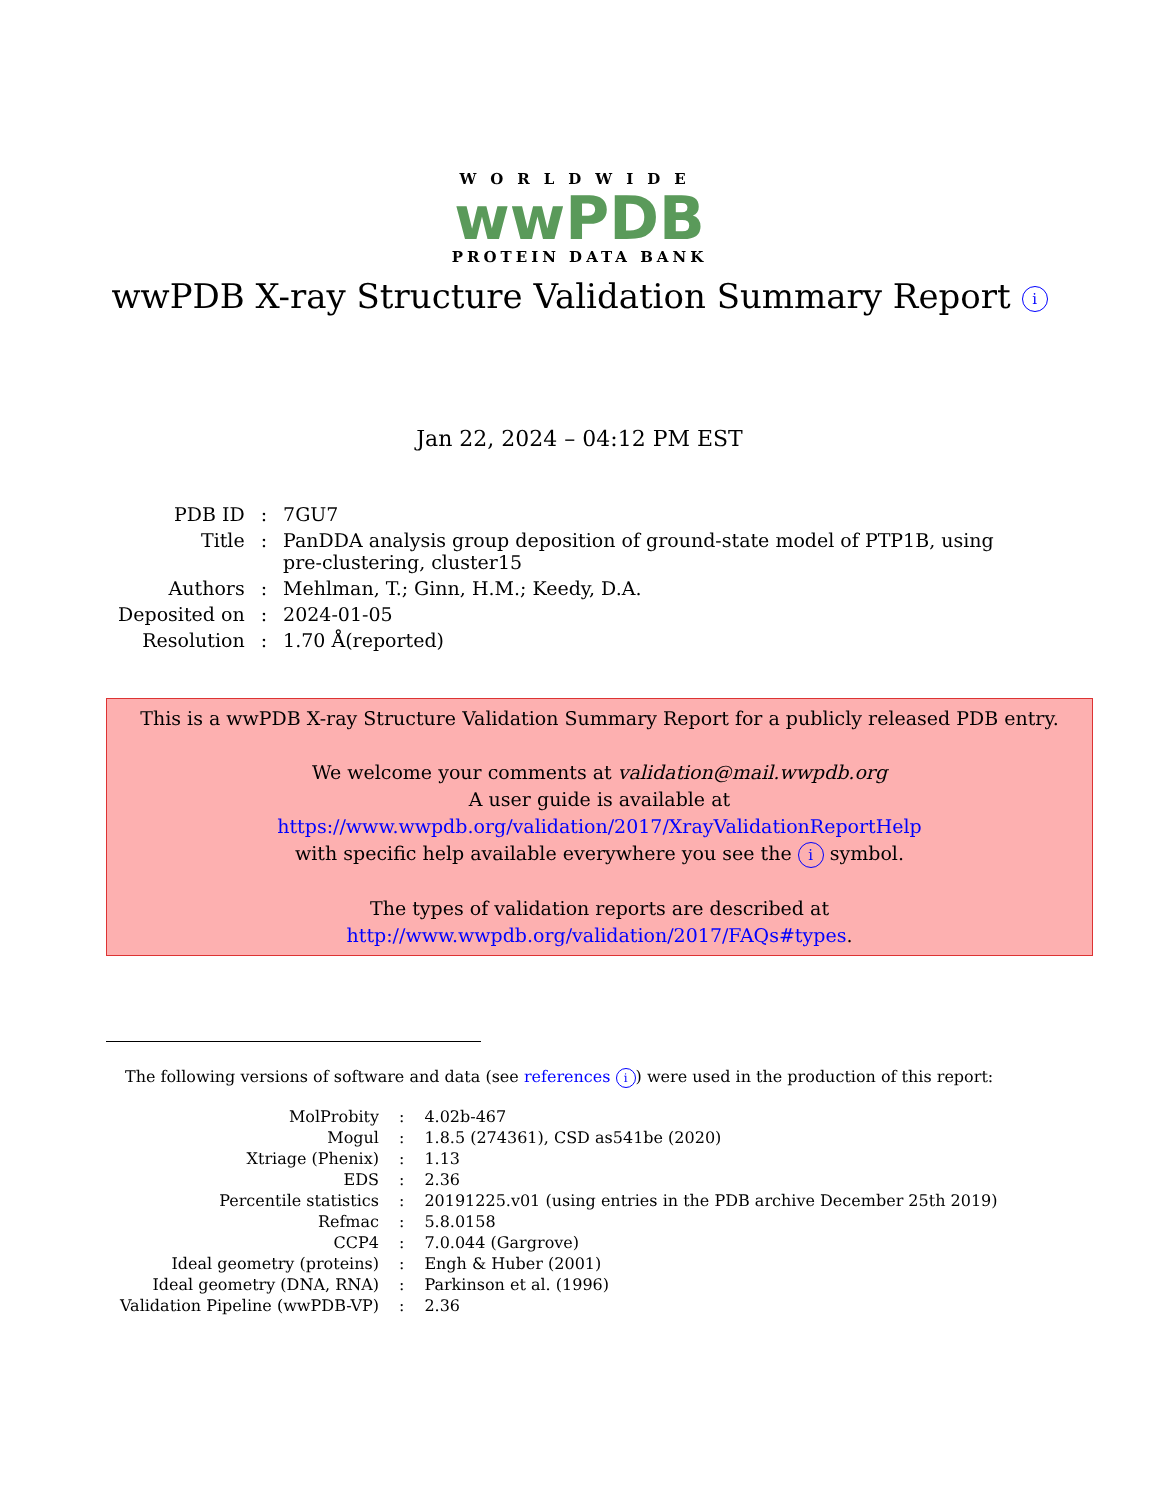WORLDWIDE
wwPDB
PROTEIN DATA BANK
wwPDB X-ray Structure Validation Summary Report i
Jan 22, 2024 – 04:12 PM EST
| PDB ID | : | 7GU7 |
| Title | : | PanDDA analysis group deposition of ground-state model of PTP1B, using pre-clustering, cluster15 |
| Authors | : | Mehlman, T.; Ginn, H.M.; Keedy, D.A. |
| Deposited on | : | 2024-01-05 |
| Resolution | : | 1.70 Å(reported) |
This is a wwPDB X-ray Structure Validation Summary Report for a publicly released PDB entry.
We welcome your comments at validation@mail.wwpdb.org
A user guide is available at
https://www.wwpdb.org/validation/2017/XrayValidationReportHelp
with specific help available everywhere you see the i symbol.
The types of validation reports are described at
http://www.wwpdb.org/validation/2017/FAQs#types.
The following versions of software and data (see references i) were used in the production of this report:
| MolProbity | : | 4.02b-467 |
| Mogul | : | 1.8.5 (274361), CSD as541be (2020) |
| Xtriage (Phenix) | : | 1.13 |
| EDS | : | 2.36 |
| Percentile statistics | : | 20191225.v01 (using entries in the PDB archive December 25th 2019) |
| Refmac | : | 5.8.0158 |
| CCP4 | : | 7.0.044 (Gargrove) |
| Ideal geometry (proteins) | : | Engh & Huber (2001) |
| Ideal geometry (DNA, RNA) | : | Parkinson et al. (1996) |
| Validation Pipeline (wwPDB-VP) | : | 2.36 |